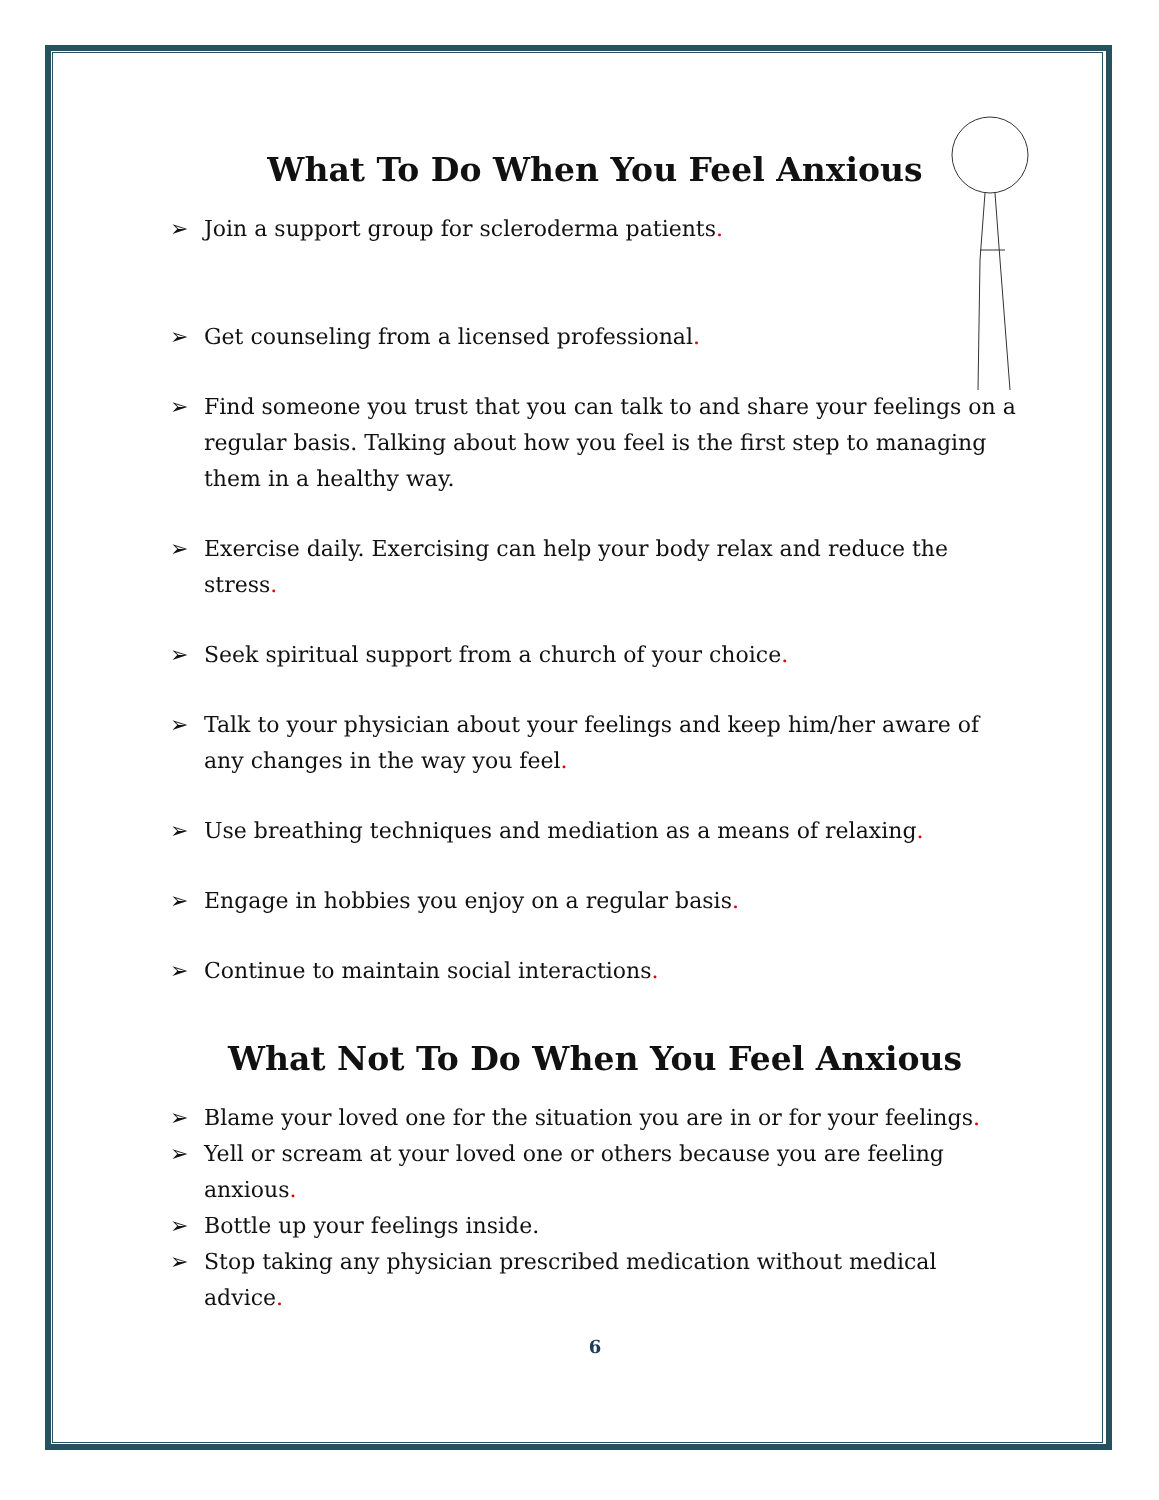What To Do When You Feel Anxious
➢ Join a support group for scleroderma patients.
➢ Get counseling from a licensed professional.
➢ Find someone you trust that you can talk to and share your feelings on a regular basis. Talking about how you feel is the first step to managing them in a healthy way.
➢ Exercise daily. Exercising can help your body relax and reduce the stress.
➢ Seek spiritual support from a church of your choice.
➢ Talk to your physician about your feelings and keep him/her aware of any changes in the way you feel.
➢ Use breathing techniques and mediation as a means of relaxing.
➢ Engage in hobbies you enjoy on a regular basis.
➢ Continue to maintain social interactions.
What Not To Do When You Feel Anxious
➢ Blame your loved one for the situation you are in or for your feelings.
➢ Yell or scream at your loved one or others because you are feeling anxious.
➢ Bottle up your feelings inside.
➢ Stop taking any physician prescribed medication without medical advice.
6